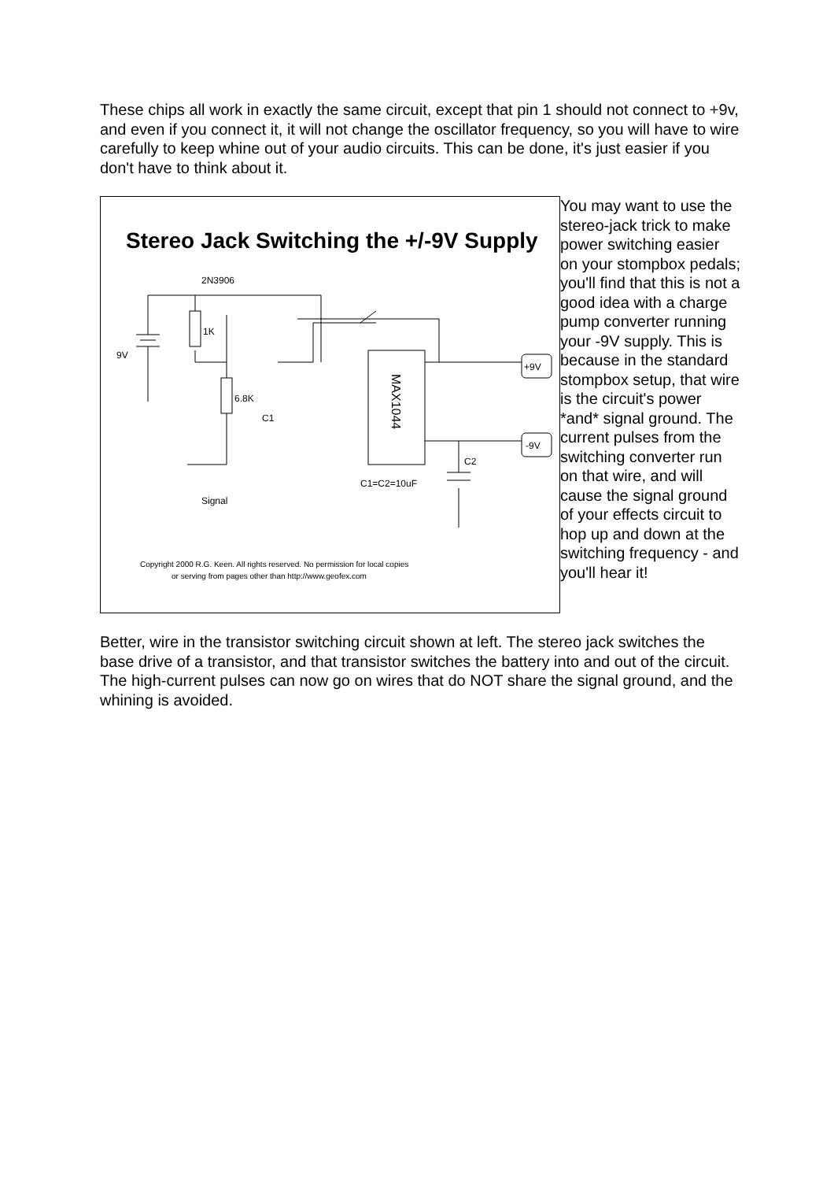These chips all work in exactly the same circuit, except that pin 1 should not connect to +9v, and even if you connect it, it will not change the oscillator frequency, so you will have to wire carefully to keep whine out of your audio circuits. This can be done, it's just easier if you don't have to think about it.
Stereo Jack Switching the +/-9V Supply
2N3906
9V
1K
6.8K
MAX1044
C1
C2
C1=C2=10uF
Signal
+9V
-9V
Copyright 2000 R.G. Keen. All rights reserved. No permission for local copies
or serving from pages other than http://www.geofex.com
You may want to use the stereo-jack trick to make power switching easier on your stompbox pedals; you'll find that this is not a good idea with a charge pump converter running your -9V supply. This is because in the standard stompbox setup, that wire is the circuit's power *and* signal ground. The current pulses from the switching converter run on that wire, and will cause the signal ground of your effects circuit to hop up and down at the switching frequency - and you'll hear it!
Better, wire in the transistor switching circuit shown at left. The stereo jack switches the base drive of a transistor, and that transistor switches the battery into and out of the circuit. The high-current pulses can now go on wires that do NOT share the signal ground, and the whining is avoided.